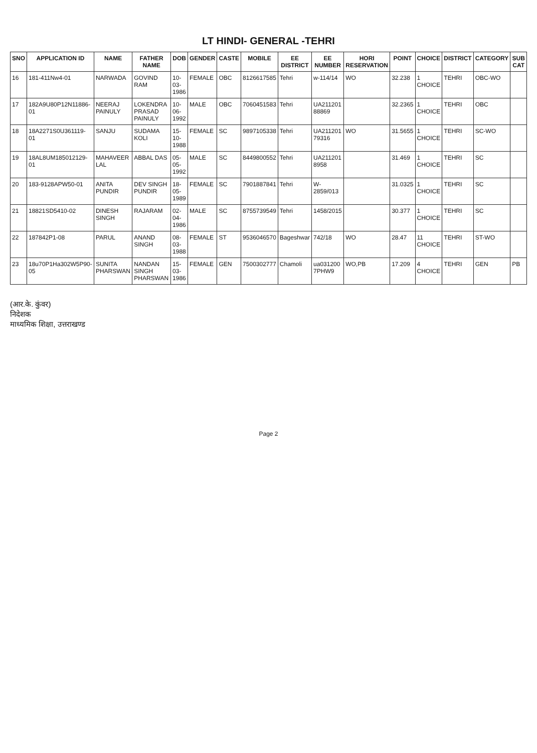LT HINDI- GENERAL -TEHRI
| SNO | APPLICATION ID | NAME | FATHER NAME | DOB | GENDER | CASTE | MOBILE | EE DISTRICT | EE NUMBER | HORI RESERVATION | POINT | CHOICE | DISTRICT | CATEGORY | SUB CAT |
| --- | --- | --- | --- | --- | --- | --- | --- | --- | --- | --- | --- | --- | --- | --- | --- |
| 16 | 181-411Nw4-01 | NARWADA | GOVIND RAM | 10-03-1986 | FEMALE | OBC | 8126617585 | Tehri | w-114/14 | WO | 32.238 | 1 CHOICE | TEHRI | OBC-WO | |
| 17 | 182A9U80P12N11886-01 | NEERAJ PAINULY | LOKENDRA PRASAD PAINULY | 10-06-1992 | MALE | OBC | 7060451583 | Tehri | UA211201 88869 | | 32.2365 | 1 CHOICE | TEHRI | OBC | |
| 18 | 18A2271S0U361119-01 | SANJU | SUDAMA KOLI | 15-10-1988 | FEMALE | SC | 9897105338 | Tehri | UA211201 79316 | WO | 31.5655 | 1 CHOICE | TEHRI | SC-WO | |
| 19 | 18AL8UM185012129-01 | MAHAVEER LAL | ABBAL DAS | 05-05-1992 | MALE | SC | 8449800552 | Tehri | UA211201 8958 | | 31.469 | 1 CHOICE | TEHRI | SC | |
| 20 | 183-9128APW50-01 | ANITA PUNDIR | DEV SINGH PUNDIR | 18-05-1989 | FEMALE | SC | 7901887841 | Tehri | W-2859/013 | | 31.0325 | 1 CHOICE | TEHRI | SC | |
| 21 | 18821SD5410-02 | DINESH SINGH | RAJARAM | 02-04-1986 | MALE | SC | 8755739549 | Tehri | 1458/2015 | | 30.377 | 1 CHOICE | TEHRI | SC | |
| 22 | 187842P1-08 | PARUL | ANAND SINGH | 08-03-1988 | FEMALE | ST | 9536046570 | Bageshwar | 742/18 | WO | 28.47 | 11 CHOICE | TEHRI | ST-WO | |
| 23 | 18u70P1Ha302W5P90-05 | SUNITA PHARSWAN | NANDAN SINGH PHARSWAN | 15-03-1986 | FEMALE | GEN | 7500302777 | Chamoli | ua031200 7PHW9 | WO,PB | 17.209 | 4 CHOICE | TEHRI | GEN | PB |
(आर.के. कुंवर)
निदेशक
माध्यमिक शिक्षा, उत्तराखण्ड
Page 2